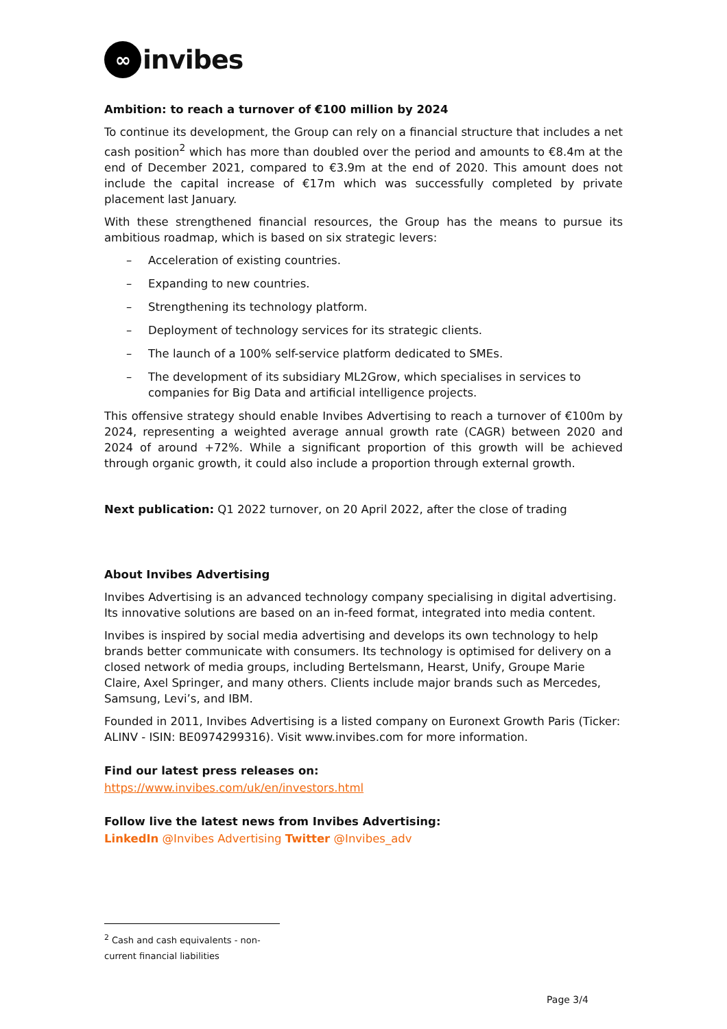∞
invibes
Ambition: to reach a turnover of €100 million by 2024
To continue its development, the Group can rely on a financial structure that includes a net cash position<sup>2</sup> which has more than doubled over the period and amounts to €8.4m at the end of December 2021, compared to €3.9m at the end of 2020. This amount does not include the capital increase of €17m which was successfully completed by private placement last January.
With these strengthened financial resources, the Group has the means to pursue its ambitious roadmap, which is based on six strategic levers:
– Acceleration of existing countries.
– Expanding to new countries.
– Strengthening its technology platform.
– Deployment of technology services for its strategic clients.
– The launch of a 100% self-service platform dedicated to SMEs.
– The development of its subsidiary ML2Grow, which specialises in services to companies for Big Data and artificial intelligence projects.
This offensive strategy should enable Invibes Advertising to reach a turnover of €100m by 2024, representing a weighted average annual growth rate (CAGR) between 2020 and 2024 of around +72%. While a significant proportion of this growth will be achieved through organic growth, it could also include a proportion through external growth.
Next publication: Q1 2022 turnover, on 20 April 2022, after the close of trading
About Invibes Advertising
Invibes Advertising is an advanced technology company specialising in digital advertising. Its innovative solutions are based on an in-feed format, integrated into media content.
Invibes is inspired by social media advertising and develops its own technology to help brands better communicate with consumers. Its technology is optimised for delivery on a closed network of media groups, including Bertelsmann, Hearst, Unify, Groupe Marie Claire, Axel Springer, and many others. Clients include major brands such as Mercedes, Samsung, Levi’s, and IBM.
Founded in 2011, Invibes Advertising is a listed company on Euronext Growth Paris (Ticker: ALINV - ISIN: BE0974299316). Visit www.invibes.com for more information.
Find our latest press releases on:
https://www.invibes.com/uk/en/investors.html
Follow live the latest news from Invibes Advertising:
LinkedIn @Invibes Advertising Twitter @Invibes_adv
<sup>2</sup> Cash and cash equivalents - non-current financial liabilities
Page 3/4